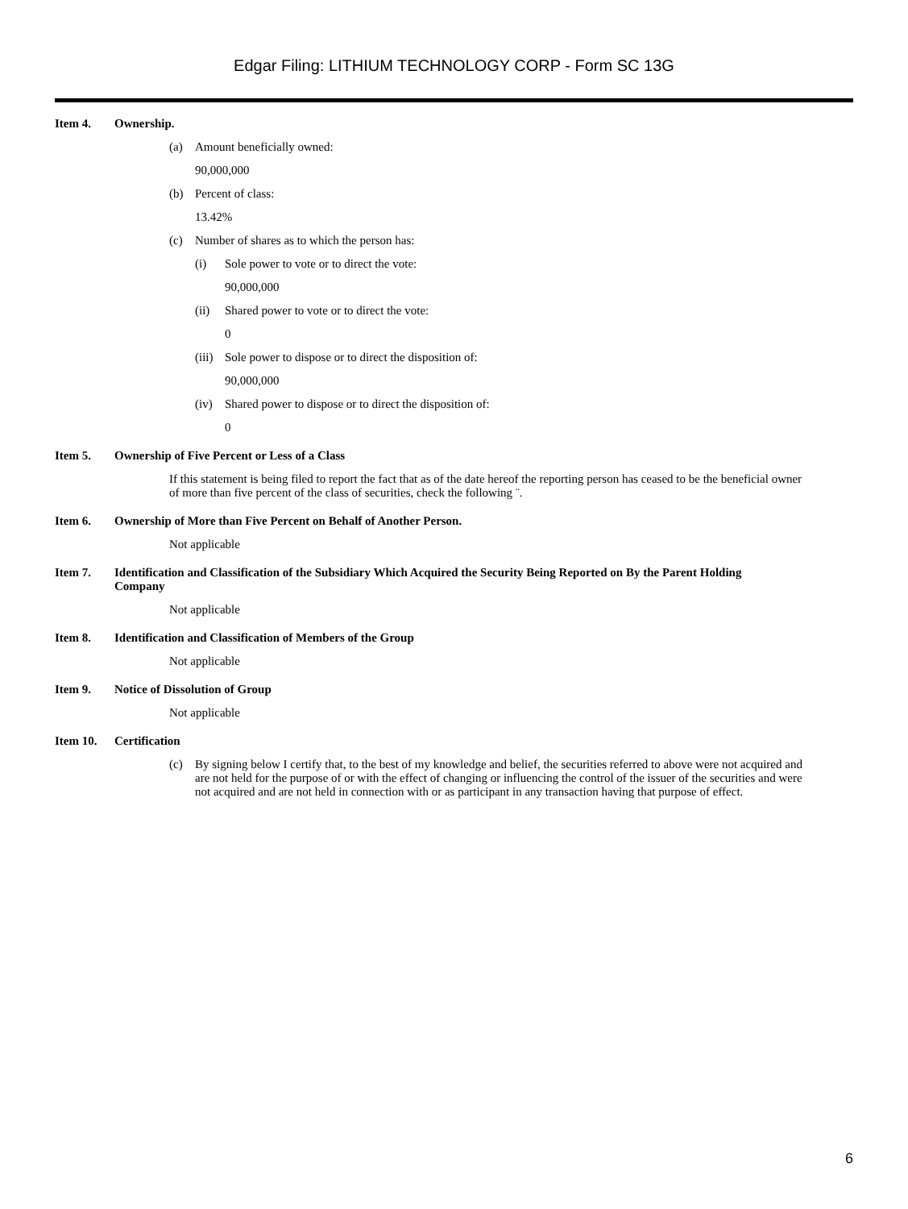Edgar Filing: LITHIUM TECHNOLOGY CORP - Form SC 13G
Item 4. Ownership.
(a) Amount beneficially owned:
90,000,000
(b) Percent of class:
13.42%
(c) Number of shares as to which the person has:
(i) Sole power to vote or to direct the vote:
90,000,000
(ii) Shared power to vote or to direct the vote:
0
(iii) Sole power to dispose or to direct the disposition of:
90,000,000
(iv) Shared power to dispose or to direct the disposition of:
0
Item 5. Ownership of Five Percent or Less of a Class
If this statement is being filed to report the fact that as of the date hereof the reporting person has ceased to be the beneficial owner of more than five percent of the class of securities, check the following ¨.
Item 6. Ownership of More than Five Percent on Behalf of Another Person.
Not applicable
Item 7. Identification and Classification of the Subsidiary Which Acquired the Security Being Reported on By the Parent Holding Company
Not applicable
Item 8. Identification and Classification of Members of the Group
Not applicable
Item 9. Notice of Dissolution of Group
Not applicable
Item 10. Certification
(c) By signing below I certify that, to the best of my knowledge and belief, the securities referred to above were not acquired and are not held for the purpose of or with the effect of changing or influencing the control of the issuer of the securities and were not acquired and are not held in connection with or as participant in any transaction having that purpose of effect.
6